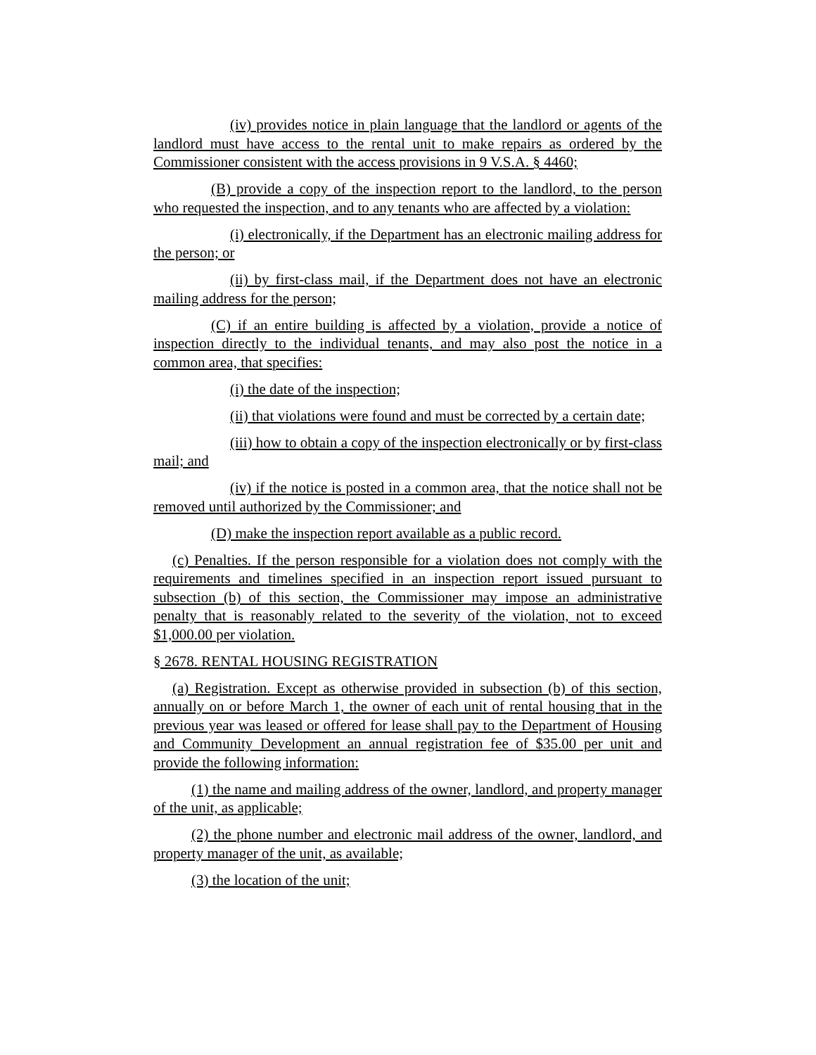(iv) provides notice in plain language that the landlord or agents of the landlord must have access to the rental unit to make repairs as ordered by the Commissioner consistent with the access provisions in 9 V.S.A. § 4460;
(B) provide a copy of the inspection report to the landlord, to the person who requested the inspection, and to any tenants who are affected by a violation:
(i) electronically, if the Department has an electronic mailing address for the person; or
(ii) by first-class mail, if the Department does not have an electronic mailing address for the person;
(C) if an entire building is affected by a violation, provide a notice of inspection directly to the individual tenants, and may also post the notice in a common area, that specifies:
(i) the date of the inspection;
(ii) that violations were found and must be corrected by a certain date;
(iii) how to obtain a copy of the inspection electronically or by first-class mail; and
(iv) if the notice is posted in a common area, that the notice shall not be removed until authorized by the Commissioner; and
(D) make the inspection report available as a public record.
(c) Penalties. If the person responsible for a violation does not comply with the requirements and timelines specified in an inspection report issued pursuant to subsection (b) of this section, the Commissioner may impose an administrative penalty that is reasonably related to the severity of the violation, not to exceed $1,000.00 per violation.
§ 2678. RENTAL HOUSING REGISTRATION
(a) Registration. Except as otherwise provided in subsection (b) of this section, annually on or before March 1, the owner of each unit of rental housing that in the previous year was leased or offered for lease shall pay to the Department of Housing and Community Development an annual registration fee of $35.00 per unit and provide the following information:
(1) the name and mailing address of the owner, landlord, and property manager of the unit, as applicable;
(2) the phone number and electronic mail address of the owner, landlord, and property manager of the unit, as available;
(3) the location of the unit;